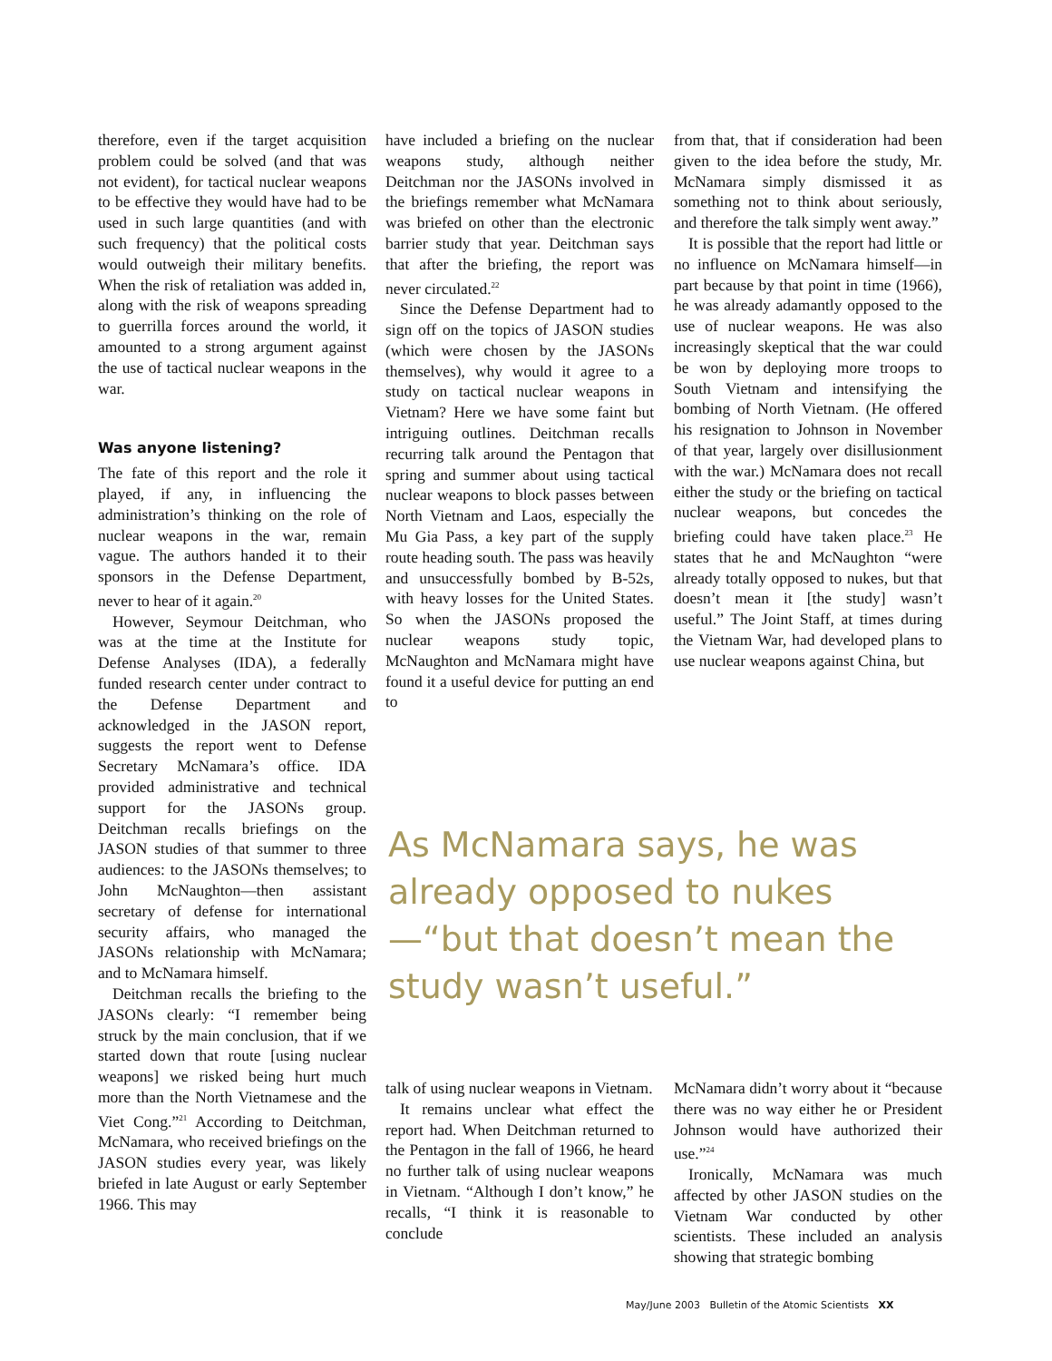therefore, even if the target acquisition problem could be solved (and that was not evident), for tactical nuclear weapons to be effective they would have had to be used in such large quantities (and with such frequency) that the political costs would outweigh their military benefits. When the risk of retaliation was added in, along with the risk of weapons spreading to guerrilla forces around the world, it amounted to a strong argument against the use of tactical nuclear weapons in the war.
Was anyone listening?
The fate of this report and the role it played, if any, in influencing the administration’s thinking on the role of nuclear weapons in the war, remain vague. The authors handed it to their sponsors in the Defense Department, never to hear of it again.<sup>20</sup>
However, Seymour Deitchman, who was at the time at the Institute for Defense Analyses (IDA), a federally funded research center under contract to the Defense Department and acknowledged in the JASON report, suggests the report went to Defense Secretary McNamara’s office. IDA provided administrative and technical support for the JASONs group. Deitchman recalls briefings on the JASON studies of that summer to three audiences: to the JASONs themselves; to John McNaughton—then assistant secretary of defense for international security affairs, who managed the JASONs relationship with McNamara; and to McNamara himself.
Deitchman recalls the briefing to the JASONs clearly: “I remember being struck by the main conclusion, that if we started down that route [using nuclear weapons] we risked being hurt much more than the North Vietnamese and the Viet Cong.”<sup>21</sup> According to Deitchman, McNamara, who received briefings on the JASON studies every year, was likely briefed in late August or early September 1966. This may
have included a briefing on the nuclear weapons study, although neither Deitchman nor the JASONs involved in the briefings remember what McNamara was briefed on other than the electronic barrier study that year. Deitchman says that after the briefing, the report was never circulated.<sup>22</sup>
Since the Defense Department had to sign off on the topics of JASON studies (which were chosen by the JASONs themselves), why would it agree to a study on tactical nuclear weapons in Vietnam? Here we have some faint but intriguing outlines. Deitchman recalls recurring talk around the Pentagon that spring and summer about using tactical nuclear weapons to block passes between North Vietnam and Laos, especially the Mu Gia Pass, a key part of the supply route heading south. The pass was heavily and unsuccessfully bombed by B-52s, with heavy losses for the United States. So when the JASONs proposed the nuclear weapons study topic, McNaughton and McNamara might have found it a useful device for putting an end to
from that, that if consideration had been given to the idea before the study, Mr. McNamara simply dismissed it as something not to think about seriously, and therefore the talk simply went away.”
It is possible that the report had little or no influence on McNamara himself—in part because by that point in time (1966), he was already adamantly opposed to the use of nuclear weapons. He was also increasingly skeptical that the war could be won by deploying more troops to South Vietnam and intensifying the bombing of North Vietnam. (He offered his resignation to Johnson in November of that year, largely over disillusionment with the war.) McNamara does not recall either the study or the briefing on tactical nuclear weapons, but concedes the briefing could have taken place.<sup>23</sup> He states that he and McNaughton “were already totally opposed to nukes, but that doesn’t mean it [the study] wasn’t useful.” The Joint Staff, at times during the Vietnam War, had developed plans to use nuclear weapons against China, but
As McNamara says, he was already opposed to nukes—“but that doesn’t mean the study wasn’t useful.”
talk of using nuclear weapons in Vietnam.
It remains unclear what effect the report had. When Deitchman returned to the Pentagon in the fall of 1966, he heard no further talk of using nuclear weapons in Vietnam. “Although I don’t know,” he recalls, “I think it is reasonable to conclude
McNamara didn’t worry about it “because there was no way either he or President Johnson would have authorized their use.”<sup>24</sup>
Ironically, McNamara was much affected by other JASON studies on the Vietnam War conducted by other scientists. These included an analysis showing that strategic bombing
May/June 2003 Bulletin of the Atomic Scientists XX